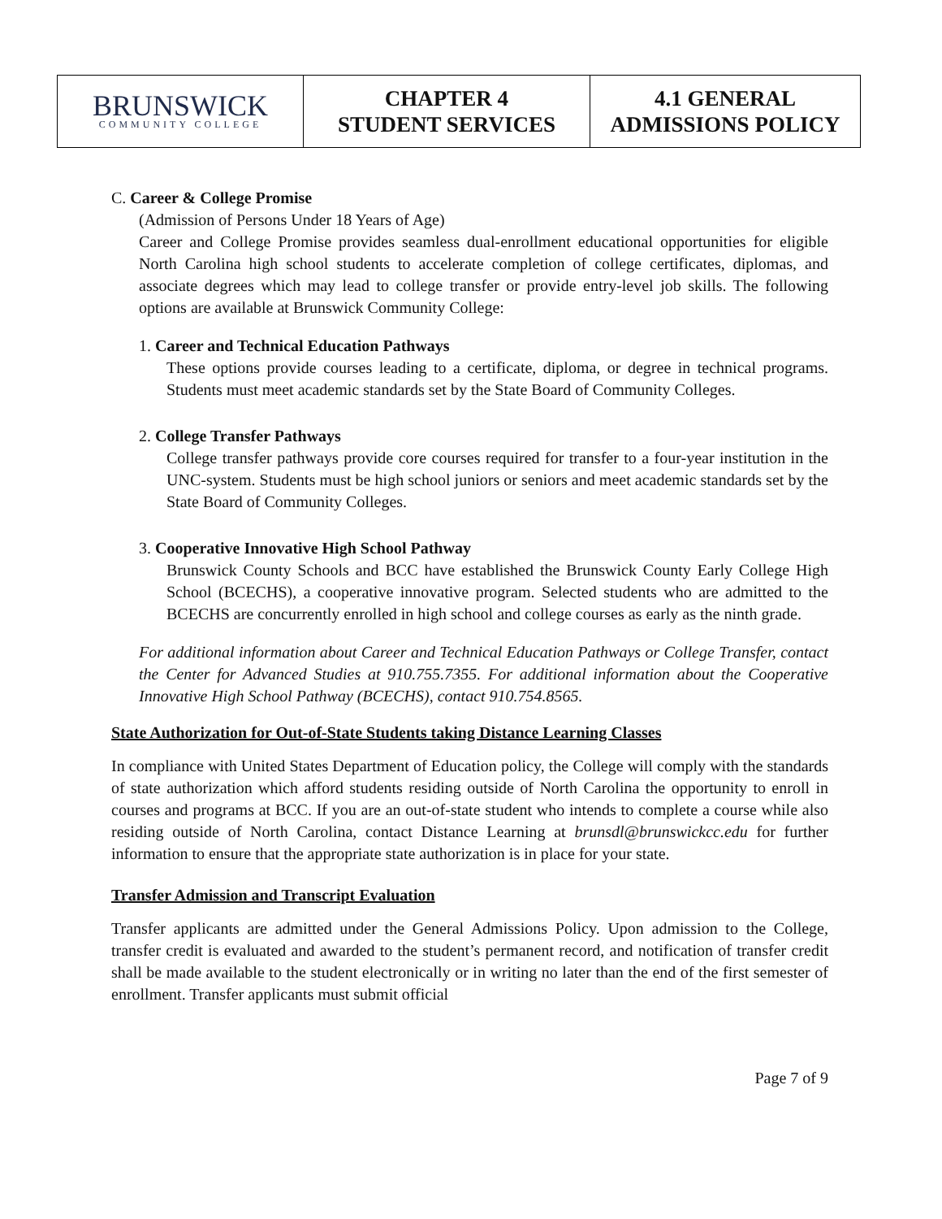| BRUNSWICK COMMUNITY COLLEGE | CHAPTER 4 STUDENT SERVICES | 4.1 GENERAL ADMISSIONS POLICY |
C. Career & College Promise
(Admission of Persons Under 18 Years of Age)
Career and College Promise provides seamless dual-enrollment educational opportunities for eligible North Carolina high school students to accelerate completion of college certificates, diplomas, and associate degrees which may lead to college transfer or provide entry-level job skills. The following options are available at Brunswick Community College:
1. Career and Technical Education Pathways
These options provide courses leading to a certificate, diploma, or degree in technical programs. Students must meet academic standards set by the State Board of Community Colleges.
2. College Transfer Pathways
College transfer pathways provide core courses required for transfer to a four-year institution in the UNC-system. Students must be high school juniors or seniors and meet academic standards set by the State Board of Community Colleges.
3. Cooperative Innovative High School Pathway
Brunswick County Schools and BCC have established the Brunswick County Early College High School (BCECHS), a cooperative innovative program. Selected students who are admitted to the BCECHS are concurrently enrolled in high school and college courses as early as the ninth grade.
For additional information about Career and Technical Education Pathways or College Transfer, contact the Center for Advanced Studies at 910.755.7355. For additional information about the Cooperative Innovative High School Pathway (BCECHS), contact 910.754.8565.
State Authorization for Out-of-State Students taking Distance Learning Classes
In compliance with United States Department of Education policy, the College will comply with the standards of state authorization which afford students residing outside of North Carolina the opportunity to enroll in courses and programs at BCC. If you are an out-of-state student who intends to complete a course while also residing outside of North Carolina, contact Distance Learning at brunsdl@brunswickcc.edu for further information to ensure that the appropriate state authorization is in place for your state.
Transfer Admission and Transcript Evaluation
Transfer applicants are admitted under the General Admissions Policy. Upon admission to the College, transfer credit is evaluated and awarded to the student’s permanent record, and notification of transfer credit shall be made available to the student electronically or in writing no later than the end of the first semester of enrollment. Transfer applicants must submit official
Page 7 of 9